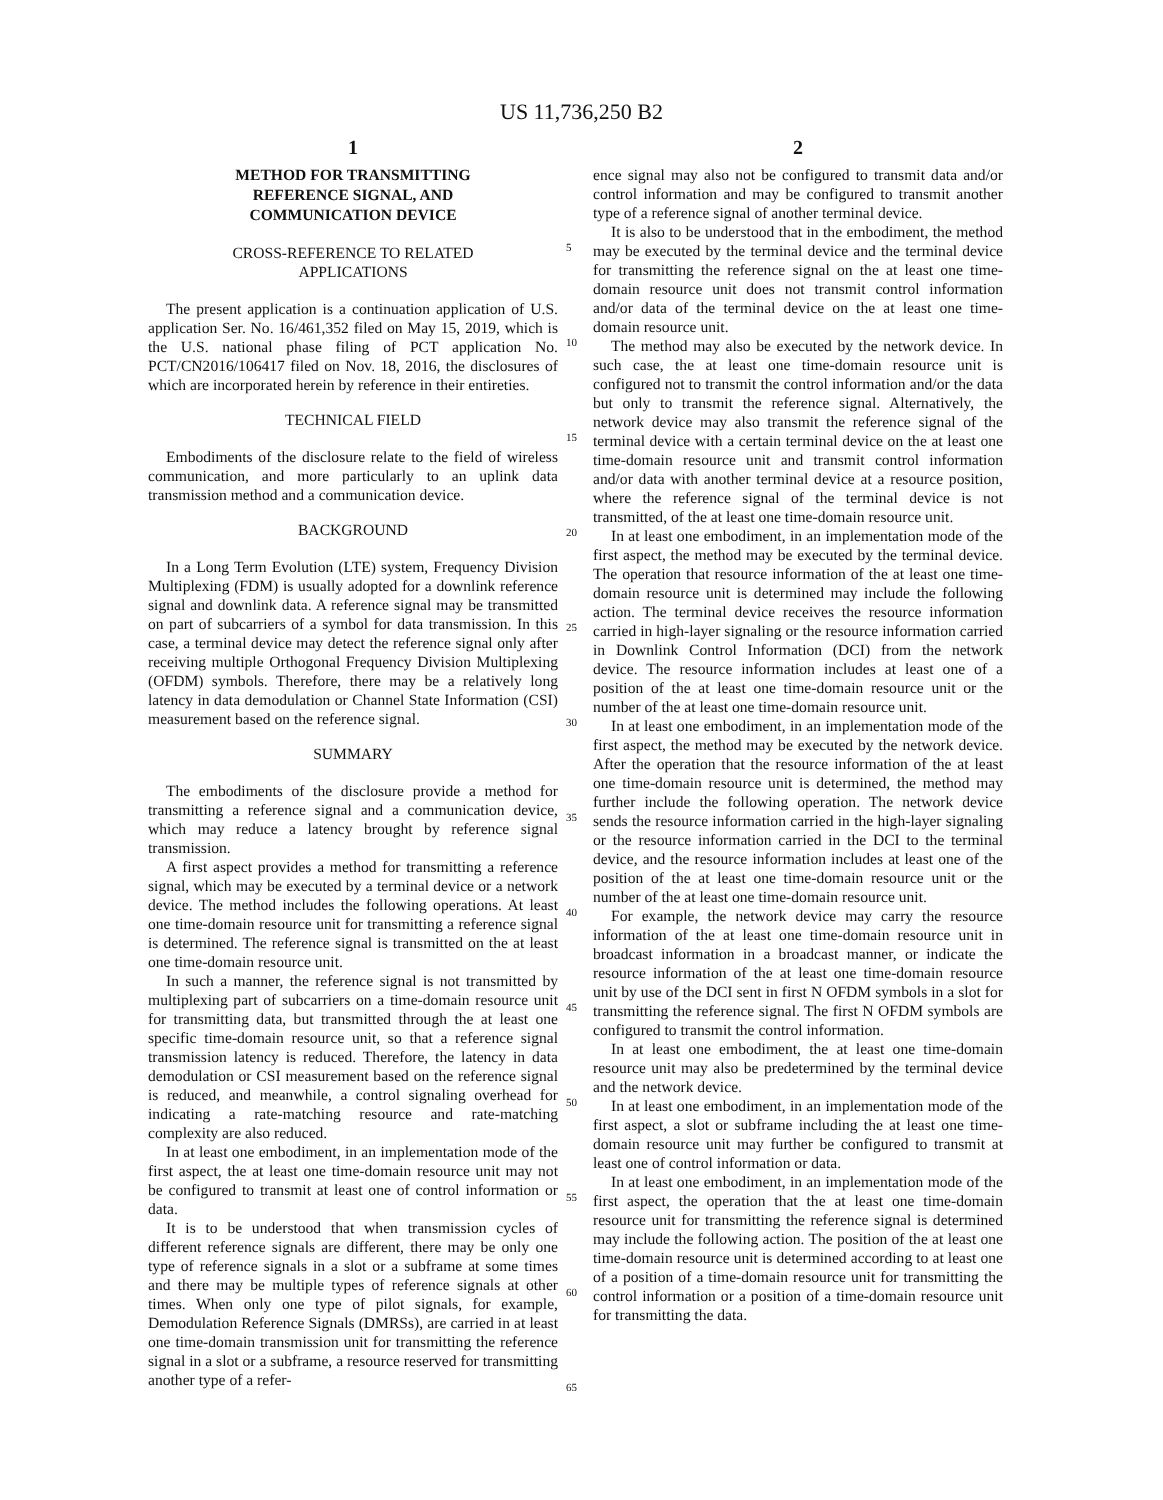US 11,736,250 B2
1
METHOD FOR TRANSMITTING
REFERENCE SIGNAL, AND
COMMUNICATION DEVICE
CROSS-REFERENCE TO RELATED
APPLICATIONS
The present application is a continuation application of U.S. application Ser. No. 16/461,352 filed on May 15, 2019, which is the U.S. national phase filing of PCT application No. PCT/CN2016/106417 filed on Nov. 18, 2016, the disclosures of which are incorporated herein by reference in their entireties.
TECHNICAL FIELD
Embodiments of the disclosure relate to the field of wireless communication, and more particularly to an uplink data transmission method and a communication device.
BACKGROUND
In a Long Term Evolution (LTE) system, Frequency Division Multiplexing (FDM) is usually adopted for a downlink reference signal and downlink data. A reference signal may be transmitted on part of subcarriers of a symbol for data transmission. In this case, a terminal device may detect the reference signal only after receiving multiple Orthogonal Frequency Division Multiplexing (OFDM) symbols. Therefore, there may be a relatively long latency in data demodulation or Channel State Information (CSI) measurement based on the reference signal.
SUMMARY
The embodiments of the disclosure provide a method for transmitting a reference signal and a communication device, which may reduce a latency brought by reference signal transmission.
A first aspect provides a method for transmitting a reference signal, which may be executed by a terminal device or a network device. The method includes the following operations. At least one time-domain resource unit for transmitting a reference signal is determined. The reference signal is transmitted on the at least one time-domain resource unit.
In such a manner, the reference signal is not transmitted by multiplexing part of subcarriers on a time-domain resource unit for transmitting data, but transmitted through the at least one specific time-domain resource unit, so that a reference signal transmission latency is reduced. Therefore, the latency in data demodulation or CSI measurement based on the reference signal is reduced, and meanwhile, a control signaling overhead for indicating a rate-matching resource and rate-matching complexity are also reduced.
In at least one embodiment, in an implementation mode of the first aspect, the at least one time-domain resource unit may not be configured to transmit at least one of control information or data.
It is to be understood that when transmission cycles of different reference signals are different, there may be only one type of reference signals in a slot or a subframe at some times and there may be multiple types of reference signals at other times. When only one type of pilot signals, for example, Demodulation Reference Signals (DMRSs), are carried in at least one time-domain transmission unit for transmitting the reference signal in a slot or a subframe, a resource reserved for transmitting another type of a refer-
2
ence signal may also not be configured to transmit data and/or control information and may be configured to transmit another type of a reference signal of another terminal device.
It is also to be understood that in the embodiment, the method may be executed by the terminal device and the terminal device for transmitting the reference signal on the at least one time-domain resource unit does not transmit control information and/or data of the terminal device on the at least one time-domain resource unit.
The method may also be executed by the network device. In such case, the at least one time-domain resource unit is configured not to transmit the control information and/or the data but only to transmit the reference signal. Alternatively, the network device may also transmit the reference signal of the terminal device with a certain terminal device on the at least one time-domain resource unit and transmit control information and/or data with another terminal device at a resource position, where the reference signal of the terminal device is not transmitted, of the at least one time-domain resource unit.
In at least one embodiment, in an implementation mode of the first aspect, the method may be executed by the terminal device. The operation that resource information of the at least one time-domain resource unit is determined may include the following action. The terminal device receives the resource information carried in high-layer signaling or the resource information carried in Downlink Control Information (DCI) from the network device. The resource information includes at least one of a position of the at least one time-domain resource unit or the number of the at least one time-domain resource unit.
In at least one embodiment, in an implementation mode of the first aspect, the method may be executed by the network device. After the operation that the resource information of the at least one time-domain resource unit is determined, the method may further include the following operation. The network device sends the resource information carried in the high-layer signaling or the resource information carried in the DCI to the terminal device, and the resource information includes at least one of the position of the at least one time-domain resource unit or the number of the at least one time-domain resource unit.
For example, the network device may carry the resource information of the at least one time-domain resource unit in broadcast information in a broadcast manner, or indicate the resource information of the at least one time-domain resource unit by use of the DCI sent in first N OFDM symbols in a slot for transmitting the reference signal. The first N OFDM symbols are configured to transmit the control information.
In at least one embodiment, the at least one time-domain resource unit may also be predetermined by the terminal device and the network device.
In at least one embodiment, in an implementation mode of the first aspect, a slot or subframe including the at least one time-domain resource unit may further be configured to transmit at least one of control information or data.
In at least one embodiment, in an implementation mode of the first aspect, the operation that the at least one time-domain resource unit for transmitting the reference signal is determined may include the following action. The position of the at least one time-domain resource unit is determined according to at least one of a position of a time-domain resource unit for transmitting the control information or a position of a time-domain resource unit for transmitting the data.
5
10
15
20
25
30
35
40
45
50
55
60
65